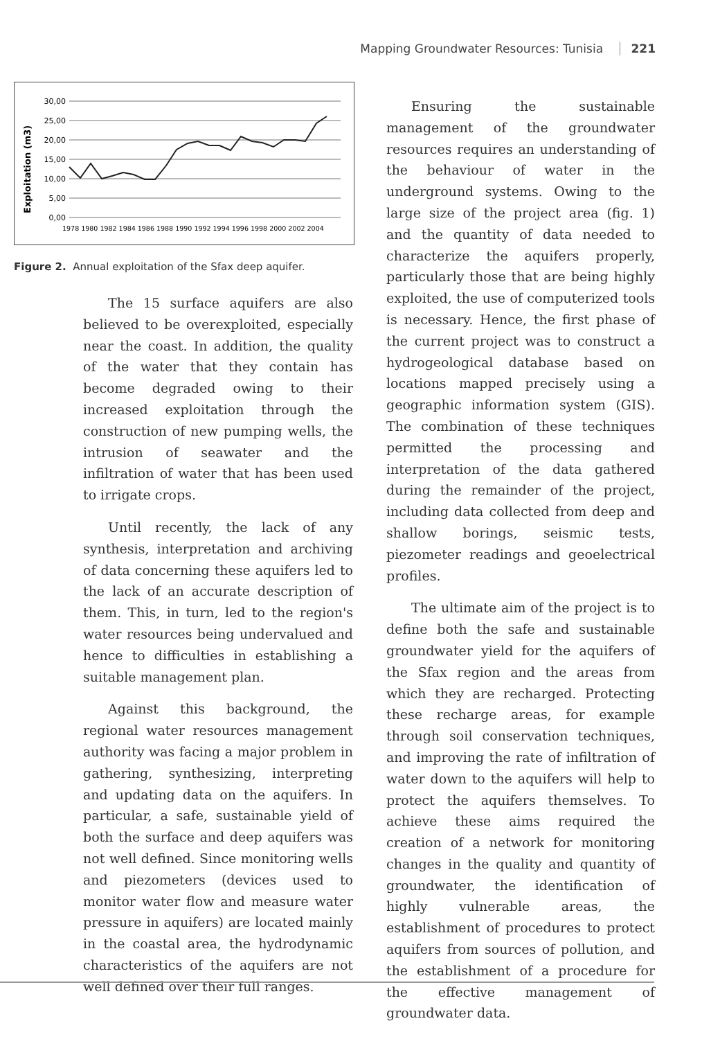Mapping Groundwater Resources: Tunisia 221
30,00
25,00
20,00
15,00
10,00
5,00
0,00
Exploitation (m3)
1978 1980 1982 1984 1986 1988 1990 1992 1994 1996 1998 2000 2002 2004
Figure 2. Annual exploitation of the Sfax deep aquifer.
The 15 surface aquifers are also believed to be overexploited, especially near the coast. In addition, the quality of the water that they contain has become degraded owing to their increased exploitation through the construction of new pumping wells, the intrusion of seawater and the infiltration of water that has been used to irrigate crops.
Until recently, the lack of any synthesis, interpretation and archiving of data concerning these aquifers led to the lack of an accurate description of them. This, in turn, led to the region's water resources being undervalued and hence to difficulties in establishing a suitable management plan.
Against this background, the regional water resources management authority was facing a major problem in gathering, synthesizing, interpreting and updating data on the aquifers. In particular, a safe, sustainable yield of both the surface and deep aquifers was not well defined. Since monitoring wells and piezometers (devices used to monitor water flow and measure water pressure in aquifers) are located mainly in the coastal area, the hydrodynamic characteristics of the aquifers are not well defined over their full ranges.
Ensuring the sustainable management of the groundwater resources requires an understanding of the behaviour of water in the underground systems. Owing to the large size of the project area (fig. 1) and the quantity of data needed to characterize the aquifers properly, particularly those that are being highly exploited, the use of computerized tools is necessary. Hence, the first phase of the current project was to construct a hydrogeological database based on locations mapped precisely using a geographic information system (GIS). The combination of these techniques permitted the processing and interpretation of the data gathered during the remainder of the project, including data collected from deep and shallow borings, seismic tests, piezometer readings and geoelectrical profiles.
The ultimate aim of the project is to define both the safe and sustainable groundwater yield for the aquifers of the Sfax region and the areas from which they are recharged. Protecting these recharge areas, for example through soil conservation techniques, and improving the rate of infiltration of water down to the aquifers will help to protect the aquifers themselves. To achieve these aims required the creation of a network for monitoring changes in the quality and quantity of groundwater, the identification of highly vulnerable areas, the establishment of procedures to protect aquifers from sources of pollution, and the establishment of a procedure for the effective management of groundwater data.